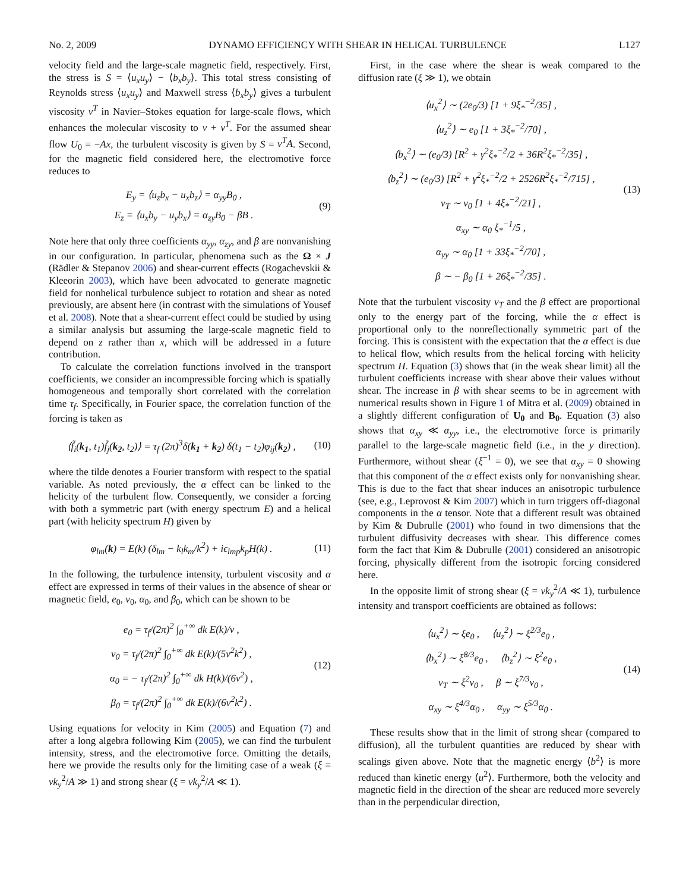No. 2, 2009 DYNAMO EFFICIENCY WITH SHEAR IN HELICAL TURBULENCE L127
velocity field and the large-scale magnetic field, respectively. First, the stress is S = ⟨u<sub>x</sub>u<sub>y</sub>⟩ − ⟨b<sub>x</sub>b<sub>y</sub>⟩. This total stress consisting of Reynolds stress ⟨u<sub>x</sub>u<sub>y</sub>⟩ and Maxwell stress ⟨b<sub>x</sub>b<sub>y</sub>⟩ gives a turbulent viscosity ν<sup>T</sup> in Navier–Stokes equation for large-scale flows, which enhances the molecular viscosity to ν + ν<sup>T</sup>. For the assumed shear flow U<sub>0</sub> = −Ax, the turbulent viscosity is given by S = ν<sup>T</sup>A. Second, for the magnetic field considered here, the electromotive force reduces to
E<sub>y</sub> = ⟨u<sub>z</sub>b<sub>x</sub> − u<sub>x</sub>b<sub>z</sub>⟩ = α<sub>yy</sub>B<sub>0</sub> ,
E<sub>z</sub> = ⟨u<sub>x</sub>b<sub>y</sub> − u<sub>y</sub>b<sub>x</sub>⟩ = α<sub>zy</sub>B<sub>0</sub> − βB .
(9)
Note here that only three coefficients α<sub>yy</sub>, α<sub>zy</sub>, and β are nonvanishing in our configuration. In particular, phenomena such as the Ω × J (Rädler & Stepanov 2006) and shear-current effects (Rogachevskii & Kleeorin 2003), which have been advocated to generate magnetic field for nonhelical turbulence subject to rotation and shear as noted previously, are absent here (in contrast with the simulations of Yousef et al. 2008). Note that a shear-current effect could be studied by using a similar analysis but assuming the large-scale magnetic field to depend on z rather than x, which will be addressed in a future contribution.
To calculate the correlation functions involved in the transport coefficients, we consider an incompressible forcing which is spatially homogeneous and temporally short correlated with the correlation time τ<sub>f</sub>. Specifically, in Fourier space, the correlation function of the forcing is taken as
⟨f̃<sub>i</sub>(k<sub>1</sub>, t<sub>1</sub>)f̃<sub>j</sub>(k<sub>2</sub>, t<sub>2</sub>)⟩ = τ<sub>f</sub> (2π)<sup>3</sup>δ(k<sub>1</sub> + k<sub>2</sub>) δ(t<sub>1</sub> − t<sub>2</sub>)φ<sub>ij</sub>(k<sub>2</sub>) ,
(10)
where the tilde denotes a Fourier transform with respect to the spatial variable. As noted previously, the α effect can be linked to the helicity of the turbulent flow. Consequently, we consider a forcing with both a symmetric part (with energy spectrum E) and a helical part (with helicity spectrum H) given by
φ<sub>lm</sub>(k) = E(k) (δ<sub>lm</sub> − k<sub>l</sub>k<sub>m</sub>/k<sup>2</sup>) + iϵ<sub>lmp</sub>k<sub>p</sub>H(k) .
(11)
In the following, the turbulence intensity, turbulent viscosity and α effect are expressed in terms of their values in the absence of shear or magnetic field, e<sub>0</sub>, ν<sub>0</sub>, α<sub>0</sub>, and β<sub>0</sub>, which can be shown to be
e<sub>0</sub> = τ<sub>f</sub>/(2π)<sup>2</sup> ∫<sub>0</sub><sup>+∞</sup> dk E(k)/ν ,
ν<sub>0</sub> = τ<sub>f</sub>/(2π)<sup>2</sup> ∫<sub>0</sub><sup>+∞</sup> dk E(k)/(5ν<sup>2</sup>k<sup>2</sup>) ,
α<sub>0</sub> = − τ<sub>f</sub>/(2π)<sup>2</sup> ∫<sub>0</sub><sup>+∞</sup> dk H(k)/(6ν<sup>2</sup>) ,
β<sub>0</sub> = τ<sub>f</sub>/(2π)<sup>2</sup> ∫<sub>0</sub><sup>+∞</sup> dk E(k)/(6ν<sup>2</sup>k<sup>2</sup>) .
(12)
Using equations for velocity in Kim (2005) and Equation (7) and after a long algebra following Kim (2005), we can find the turbulent intensity, stress, and the electromotive force. Omitting the details, here we provide the results only for the limiting case of a weak (ξ = νk<sub>y</sub><sup>2</sup>/A ≫ 1) and strong shear (ξ = νk<sub>y</sub><sup>2</sup>/A ≪ 1).
First, in the case where the shear is weak compared to the diffusion rate (ξ ≫ 1), we obtain
⟨u<sub>x</sub><sup>2</sup>⟩ ∼ (2e<sub>0</sub>/3) [1 + 9ξ<sub>*</sub><sup>−2</sup>/35] ,
⟨u<sub>z</sub><sup>2</sup>⟩ ∼ e<sub>0</sub> [1 + 3ξ<sub>*</sub><sup>−2</sup>/70] ,
⟨b<sub>x</sub><sup>2</sup>⟩ ∼ (e<sub>0</sub>/3) [R<sup>2</sup> + γ<sup>2</sup>ξ<sub>*</sub><sup>−2</sup>/2 + 36R<sup>2</sup>ξ<sub>*</sub><sup>−2</sup>/35] ,
⟨b<sub>z</sub><sup>2</sup>⟩ ∼ (e<sub>0</sub>/3) [R<sup>2</sup> + γ<sup>2</sup>ξ<sub>*</sub><sup>−2</sup>/2 + 2526R<sup>2</sup>ξ<sub>*</sub><sup>−2</sup>/715] ,
ν<sub>T</sub> ∼ ν<sub>0</sub> [1 + 4ξ<sub>*</sub><sup>−2</sup>/21] ,
α<sub>xy</sub> ∼ α<sub>0</sub> ξ<sub>*</sub><sup>−1</sup>/5 ,
α<sub>yy</sub> ∼ α<sub>0</sub> [1 + 33ξ<sub>*</sub><sup>−2</sup>/70] ,
β ∼ − β<sub>0</sub> [1 + 26ξ<sub>*</sub><sup>−2</sup>/35] .
(13)
Note that the turbulent viscosity ν<sub>T</sub> and the β effect are proportional only to the energy part of the forcing, while the α effect is proportional only to the nonreflectionally symmetric part of the forcing. This is consistent with the expectation that the α effect is due to helical flow, which results from the helical forcing with helicity spectrum H. Equation (3) shows that (in the weak shear limit) all the turbulent coefficients increase with shear above their values without shear. The increase in β with shear seems to be in agreement with numerical results shown in Figure 1 of Mitra et al. (2009) obtained in a slightly different configuration of U<sub>0</sub> and B<sub>0</sub>. Equation (3) also shows that α<sub>xy</sub> ≪ α<sub>yy</sub>, i.e., the electromotive force is primarily parallel to the large-scale magnetic field (i.e., in the y direction). Furthermore, without shear (ξ<sup>−1</sup> = 0), we see that α<sub>xy</sub> = 0 showing that this component of the α effect exists only for nonvanishing shear. This is due to the fact that shear induces an anisotropic turbulence (see, e.g., Leprovost & Kim 2007) which in turn triggers off-diagonal components in the α tensor. Note that a different result was obtained by Kim & Dubrulle (2001) who found in two dimensions that the turbulent diffusivity decreases with shear. This difference comes form the fact that Kim & Dubrulle (2001) considered an anisotropic forcing, physically different from the isotropic forcing considered here.
In the opposite limit of strong shear (ξ = νk<sub>y</sub><sup>2</sup>/A ≪ 1), turbulence intensity and transport coefficients are obtained as follows:
⟨u<sub>x</sub><sup>2</sup>⟩ ∼ ξe<sub>0</sub> , ⟨u<sub>z</sub><sup>2</sup>⟩ ∼ ξ<sup>2/3</sup>e<sub>0</sub> ,
⟨b<sub>x</sub><sup>2</sup>⟩ ∼ ξ<sup>8/3</sup>e<sub>0</sub> , ⟨b<sub>z</sub><sup>2</sup>⟩ ∼ ξ<sup>2</sup>e<sub>0</sub> ,
ν<sub>T</sub> ∼ ξ<sup>2</sup>ν<sub>0</sub> , β ∼ ξ<sup>7/3</sup>ν<sub>0</sub> ,
α<sub>xy</sub> ∼ ξ<sup>4/3</sup>α<sub>0</sub> , α<sub>yy</sub> ∼ ξ<sup>5/3</sup>α<sub>0</sub> .
(14)
These results show that in the limit of strong shear (compared to diffusion), all the turbulent quantities are reduced by shear with scalings given above. Note that the magnetic energy ⟨b<sup>2</sup>⟩ is more reduced than kinetic energy ⟨u<sup>2</sup>⟩. Furthermore, both the velocity and magnetic field in the direction of the shear are reduced more severely than in the perpendicular direction,